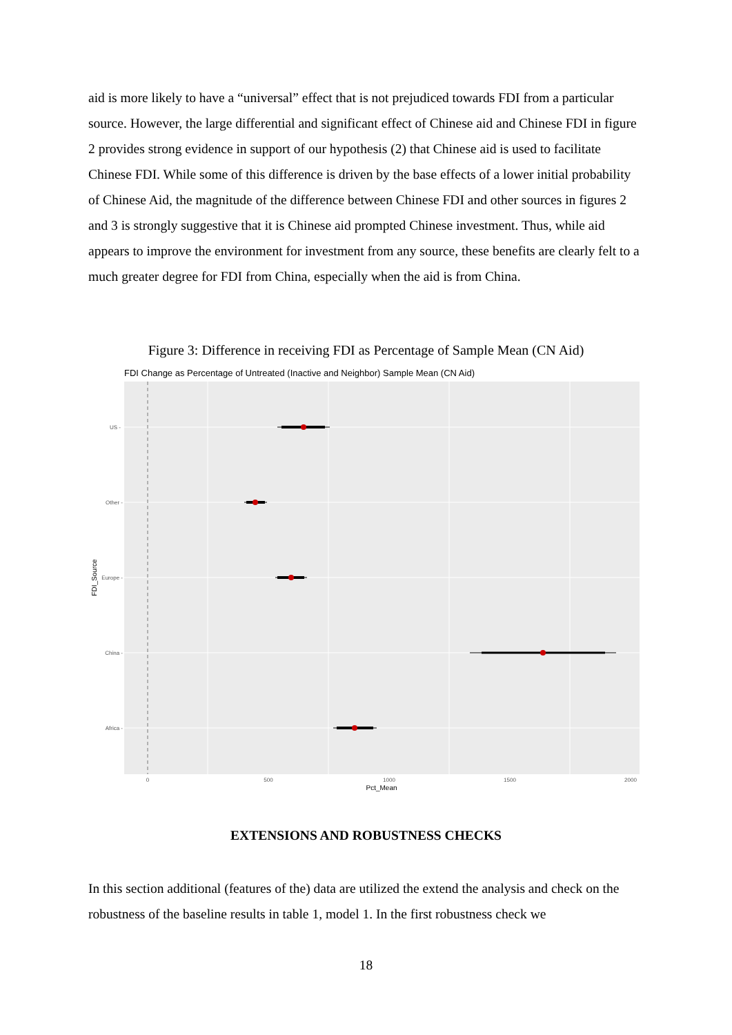aid is more likely to have a “universal” effect that is not prejudiced towards FDI from a particular source. However, the large differential and significant effect of Chinese aid and Chinese FDI in figure 2 provides strong evidence in support of our hypothesis (2) that Chinese aid is used to facilitate Chinese FDI. While some of this difference is driven by the base effects of a lower initial probability of Chinese Aid, the magnitude of the difference between Chinese FDI and other sources in figures 2 and 3 is strongly suggestive that it is Chinese aid prompted Chinese investment. Thus, while aid appears to improve the environment for investment from any source, these benefits are clearly felt to a much greater degree for FDI from China, especially when the aid is from China.
Figure 3: Difference in receiving FDI as Percentage of Sample Mean (CN Aid)
FDI Change as Percentage of Untreated (Inactive and Neighbor) Sample Mean (CN Aid)
US -
Other -
Europe -
China -
Africa -
0
500
1000
1500
2000
Pct_Mean
FDI_Source
EXTENSIONS AND ROBUSTNESS CHECKS
In this section additional (features of the) data are utilized the extend the analysis and check on the robustness of the baseline results in table 1, model 1. In the first robustness check we
18